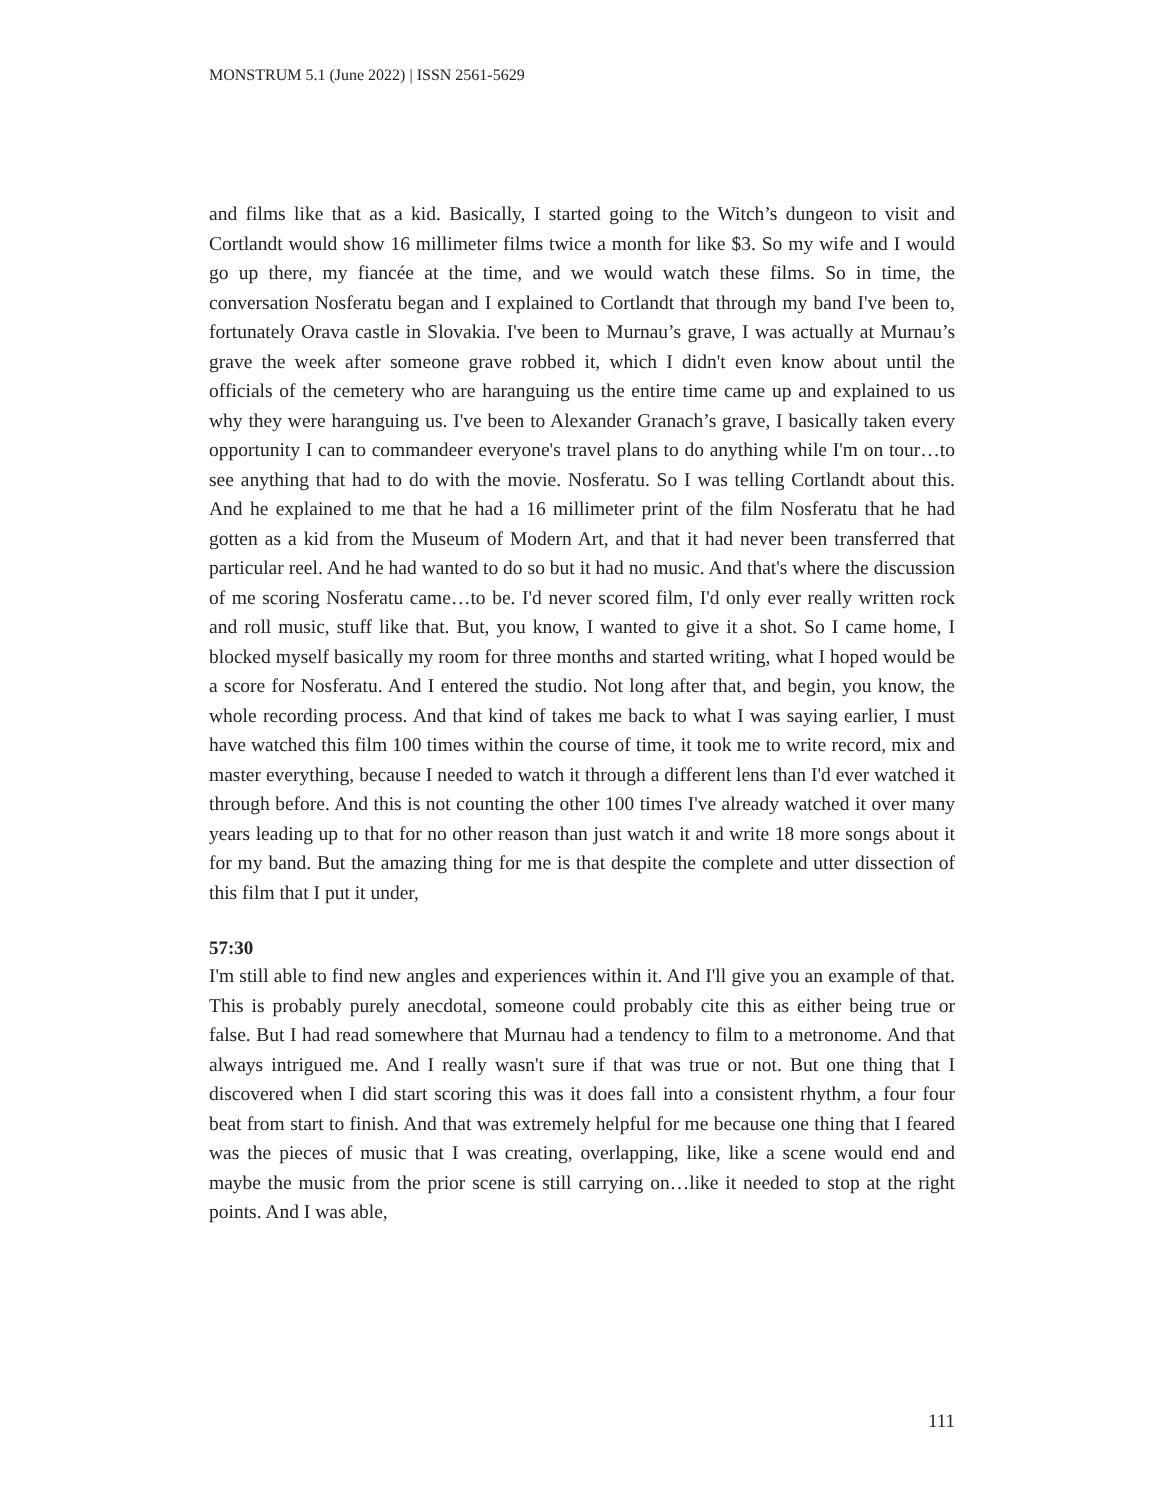MONSTRUM 5.1 (June 2022) | ISSN 2561-5629
and films like that as a kid. Basically, I started going to the Witch’s dungeon to visit and Cortlandt would show 16 millimeter films twice a month for like $3. So my wife and I would go up there, my fiancée at the time, and we would watch these films. So in time, the conversation Nosferatu began and I explained to Cortlandt that through my band I've been to, fortunately Orava castle in Slovakia. I've been to Murnau’s grave, I was actually at Murnau’s grave the week after someone grave robbed it, which I didn't even know about until the officials of the cemetery who are haranguing us the entire time came up and explained to us why they were haranguing us. I've been to Alexander Granach’s grave, I basically taken every opportunity I can to commandeer everyone's travel plans to do anything while I'm on tour…to see anything that had to do with the movie. Nosferatu. So I was telling Cortlandt about this. And he explained to me that he had a 16 millimeter print of the film Nosferatu that he had gotten as a kid from the Museum of Modern Art, and that it had never been transferred that particular reel. And he had wanted to do so but it had no music. And that's where the discussion of me scoring Nosferatu came…to be. I'd never scored film, I'd only ever really written rock and roll music, stuff like that. But, you know, I wanted to give it a shot. So I came home, I blocked myself basically my room for three months and started writing, what I hoped would be a score for Nosferatu. And I entered the studio. Not long after that, and begin, you know, the whole recording process. And that kind of takes me back to what I was saying earlier, I must have watched this film 100 times within the course of time, it took me to write record, mix and master everything, because I needed to watch it through a different lens than I'd ever watched it through before. And this is not counting the other 100 times I've already watched it over many years leading up to that for no other reason than just watch it and write 18 more songs about it for my band. But the amazing thing for me is that despite the complete and utter dissection of this film that I put it under,
57:30
I'm still able to find new angles and experiences within it. And I'll give you an example of that. This is probably purely anecdotal, someone could probably cite this as either being true or false. But I had read somewhere that Murnau had a tendency to film to a metronome. And that always intrigued me. And I really wasn't sure if that was true or not. But one thing that I discovered when I did start scoring this was it does fall into a consistent rhythm, a four four beat from start to finish. And that was extremely helpful for me because one thing that I feared was the pieces of music that I was creating, overlapping, like, like a scene would end and maybe the music from the prior scene is still carrying on…like it needed to stop at the right points. And I was able,
111